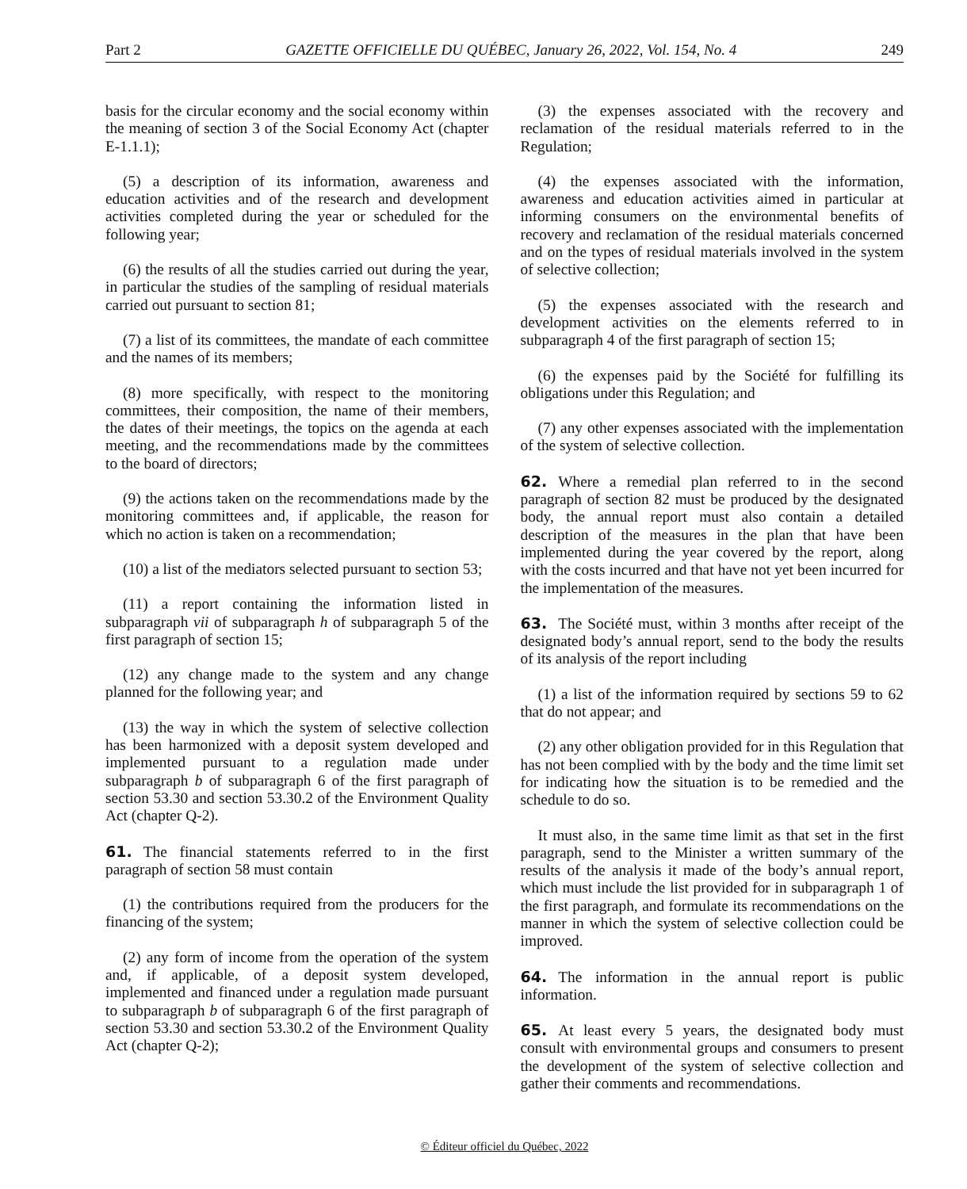Part 2 GAZETTE OFFICIELLE DU QUÉBEC, January 26, 2022, Vol. 154, No. 4 249
basis for the circular economy and the social economy within the meaning of section 3 of the Social Economy Act (chapter E-1.1.1);
(5) a description of its information, awareness and education activities and of the research and development activities completed during the year or scheduled for the following year;
(6) the results of all the studies carried out during the year, in particular the studies of the sampling of residual materials carried out pursuant to section 81;
(7) a list of its committees, the mandate of each committee and the names of its members;
(8) more specifically, with respect to the monitoring committees, their composition, the name of their members, the dates of their meetings, the topics on the agenda at each meeting, and the recommendations made by the committees to the board of directors;
(9) the actions taken on the recommendations made by the monitoring committees and, if applicable, the reason for which no action is taken on a recommendation;
(10) a list of the mediators selected pursuant to section 53;
(11) a report containing the information listed in subparagraph vii of subparagraph h of subparagraph 5 of the first paragraph of section 15;
(12) any change made to the system and any change planned for the following year; and
(13) the way in which the system of selective collection has been harmonized with a deposit system developed and implemented pursuant to a regulation made under subparagraph b of subparagraph 6 of the first paragraph of section 53.30 and section 53.30.2 of the Environment Quality Act (chapter Q-2).
61. The financial statements referred to in the first paragraph of section 58 must contain
(1) the contributions required from the producers for the financing of the system;
(2) any form of income from the operation of the system and, if applicable, of a deposit system developed, implemented and financed under a regulation made pursuant to subparagraph b of subparagraph 6 of the first paragraph of section 53.30 and section 53.30.2 of the Environment Quality Act (chapter Q-2);
(3) the expenses associated with the recovery and reclamation of the residual materials referred to in the Regulation;
(4) the expenses associated with the information, awareness and education activities aimed in particular at informing consumers on the environmental benefits of recovery and reclamation of the residual materials concerned and on the types of residual materials involved in the system of selective collection;
(5) the expenses associated with the research and development activities on the elements referred to in subparagraph 4 of the first paragraph of section 15;
(6) the expenses paid by the Société for fulfilling its obligations under this Regulation; and
(7) any other expenses associated with the implementation of the system of selective collection.
62. Where a remedial plan referred to in the second paragraph of section 82 must be produced by the designated body, the annual report must also contain a detailed description of the measures in the plan that have been implemented during the year covered by the report, along with the costs incurred and that have not yet been incurred for the implementation of the measures.
63. The Société must, within 3 months after receipt of the designated body’s annual report, send to the body the results of its analysis of the report including
(1) a list of the information required by sections 59 to 62 that do not appear; and
(2) any other obligation provided for in this Regulation that has not been complied with by the body and the time limit set for indicating how the situation is to be remedied and the schedule to do so.
It must also, in the same time limit as that set in the first paragraph, send to the Minister a written summary of the results of the analysis it made of the body’s annual report, which must include the list provided for in subparagraph 1 of the first paragraph, and formulate its recommendations on the manner in which the system of selective collection could be improved.
64. The information in the annual report is public information.
65. At least every 5 years, the designated body must consult with environmental groups and consumers to present the development of the system of selective collection and gather their comments and recommendations.
© Éditeur officiel du Québec, 2022